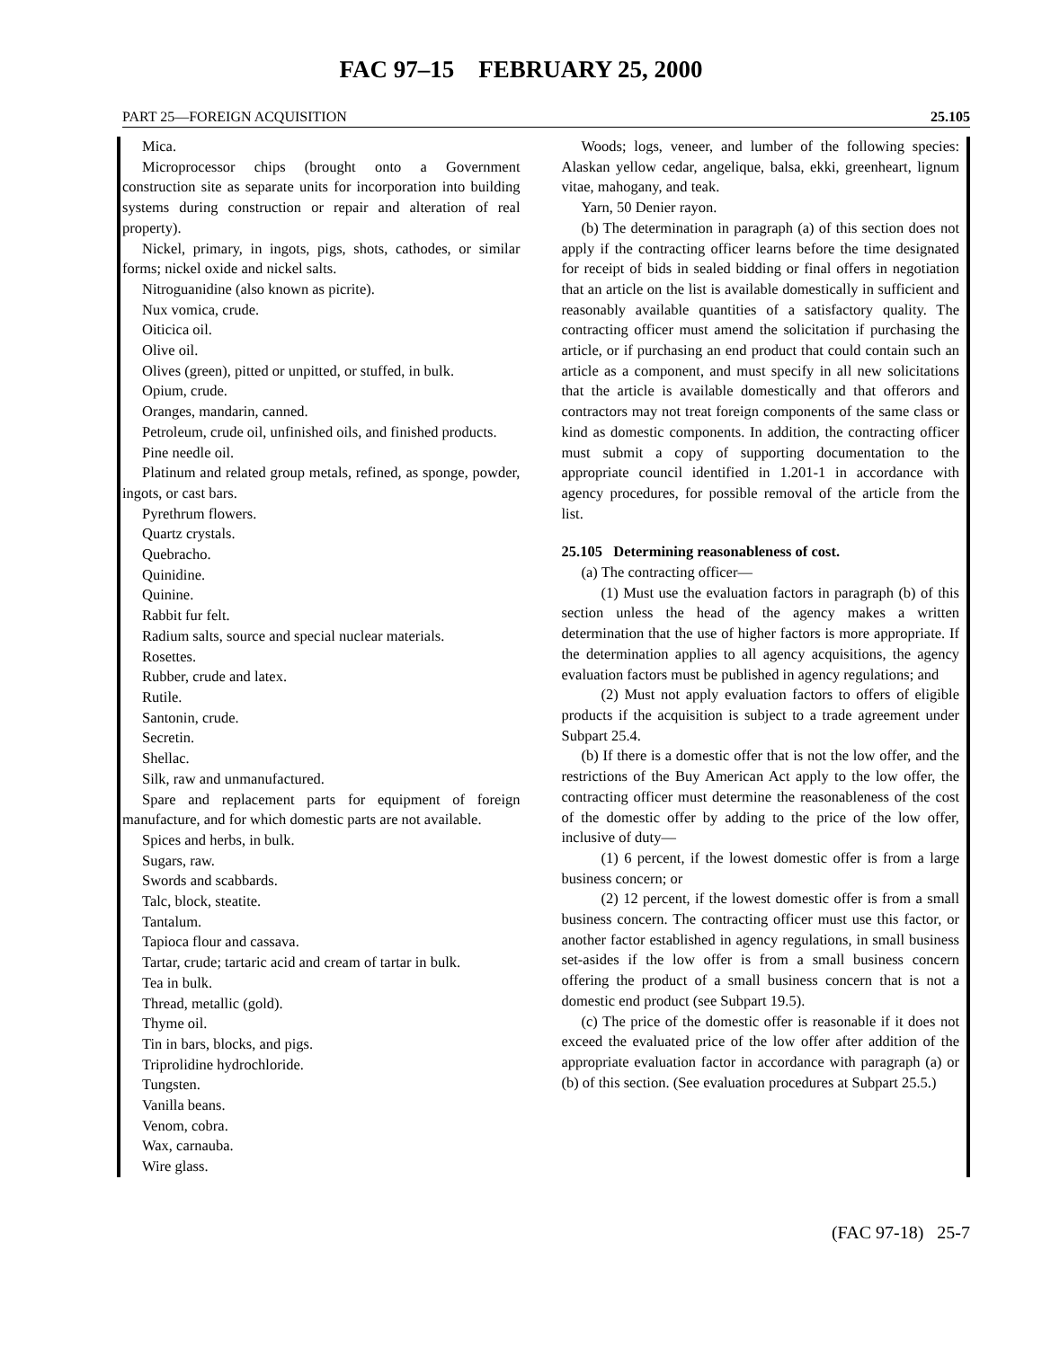FAC 97–15 FEBRUARY 25, 2000
PART 25—FOREIGN ACQUISITION 25.105
Mica.
Microprocessor chips (brought onto a Government construction site as separate units for incorporation into building systems during construction or repair and alteration of real property).
Nickel, primary, in ingots, pigs, shots, cathodes, or similar forms; nickel oxide and nickel salts.
Nitroguanidine (also known as picrite).
Nux vomica, crude.
Oiticica oil.
Olive oil.
Olives (green), pitted or unpitted, or stuffed, in bulk.
Opium, crude.
Oranges, mandarin, canned.
Petroleum, crude oil, unfinished oils, and finished products.
Pine needle oil.
Platinum and related group metals, refined, as sponge, powder, ingots, or cast bars.
Pyrethrum flowers.
Quartz crystals.
Quebracho.
Quinidine.
Quinine.
Rabbit fur felt.
Radium salts, source and special nuclear materials.
Rosettes.
Rubber, crude and latex.
Rutile.
Santonin, crude.
Secretin.
Shellac.
Silk, raw and unmanufactured.
Spare and replacement parts for equipment of foreign manufacture, and for which domestic parts are not available.
Spices and herbs, in bulk.
Sugars, raw.
Swords and scabbards.
Talc, block, steatite.
Tantalum.
Tapioca flour and cassava.
Tartar, crude; tartaric acid and cream of tartar in bulk.
Tea in bulk.
Thread, metallic (gold).
Thyme oil.
Tin in bars, blocks, and pigs.
Triprolidine hydrochloride.
Tungsten.
Vanilla beans.
Venom, cobra.
Wax, carnauba.
Wire glass.
Woods; logs, veneer, and lumber of the following species: Alaskan yellow cedar, angelique, balsa, ekki, greenheart, lignum vitae, mahogany, and teak.
Yarn, 50 Denier rayon.
(b) The determination in paragraph (a) of this section does not apply if the contracting officer learns before the time designated for receipt of bids in sealed bidding or final offers in negotiation that an article on the list is available domestically in sufficient and reasonably available quantities of a satisfactory quality. The contracting officer must amend the solicitation if purchasing the article, or if purchasing an end product that could contain such an article as a component, and must specify in all new solicitations that the article is available domestically and that offerors and contractors may not treat foreign components of the same class or kind as domestic components. In addition, the contracting officer must submit a copy of supporting documentation to the appropriate council identified in 1.201-1 in accordance with agency procedures, for possible removal of the article from the list.
25.105 Determining reasonableness of cost.
(a) The contracting officer—
(1) Must use the evaluation factors in paragraph (b) of this section unless the head of the agency makes a written determination that the use of higher factors is more appropriate. If the determination applies to all agency acquisitions, the agency evaluation factors must be published in agency regulations; and
(2) Must not apply evaluation factors to offers of eligible products if the acquisition is subject to a trade agreement under Subpart 25.4.
(b) If there is a domestic offer that is not the low offer, and the restrictions of the Buy American Act apply to the low offer, the contracting officer must determine the reasonableness of the cost of the domestic offer by adding to the price of the low offer, inclusive of duty—
(1) 6 percent, if the lowest domestic offer is from a large business concern; or
(2) 12 percent, if the lowest domestic offer is from a small business concern. The contracting officer must use this factor, or another factor established in agency regulations, in small business set-asides if the low offer is from a small business concern offering the product of a small business concern that is not a domestic end product (see Subpart 19.5).
(c) The price of the domestic offer is reasonable if it does not exceed the evaluated price of the low offer after addition of the appropriate evaluation factor in accordance with paragraph (a) or (b) of this section. (See evaluation procedures at Subpart 25.5.)
(FAC 97-18) 25-7